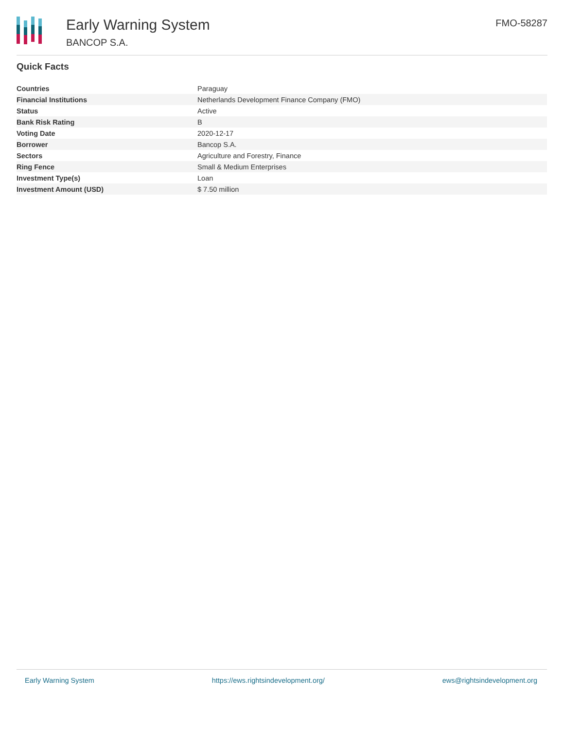Early Warning System
BANCOP S.A.
FMO-58287
Quick Facts
| Countries | Paraguay |
| Financial Institutions | Netherlands Development Finance Company (FMO) |
| Status | Active |
| Bank Risk Rating | B |
| Voting Date | 2020-12-17 |
| Borrower | Bancop S.A. |
| Sectors | Agriculture and Forestry, Finance |
| Ring Fence | Small & Medium Enterprises |
| Investment Type(s) | Loan |
| Investment Amount (USD) | $ 7.50 million |
Early Warning System https://ews.rightsindevelopment.org/ ews@rightsindevelopment.org